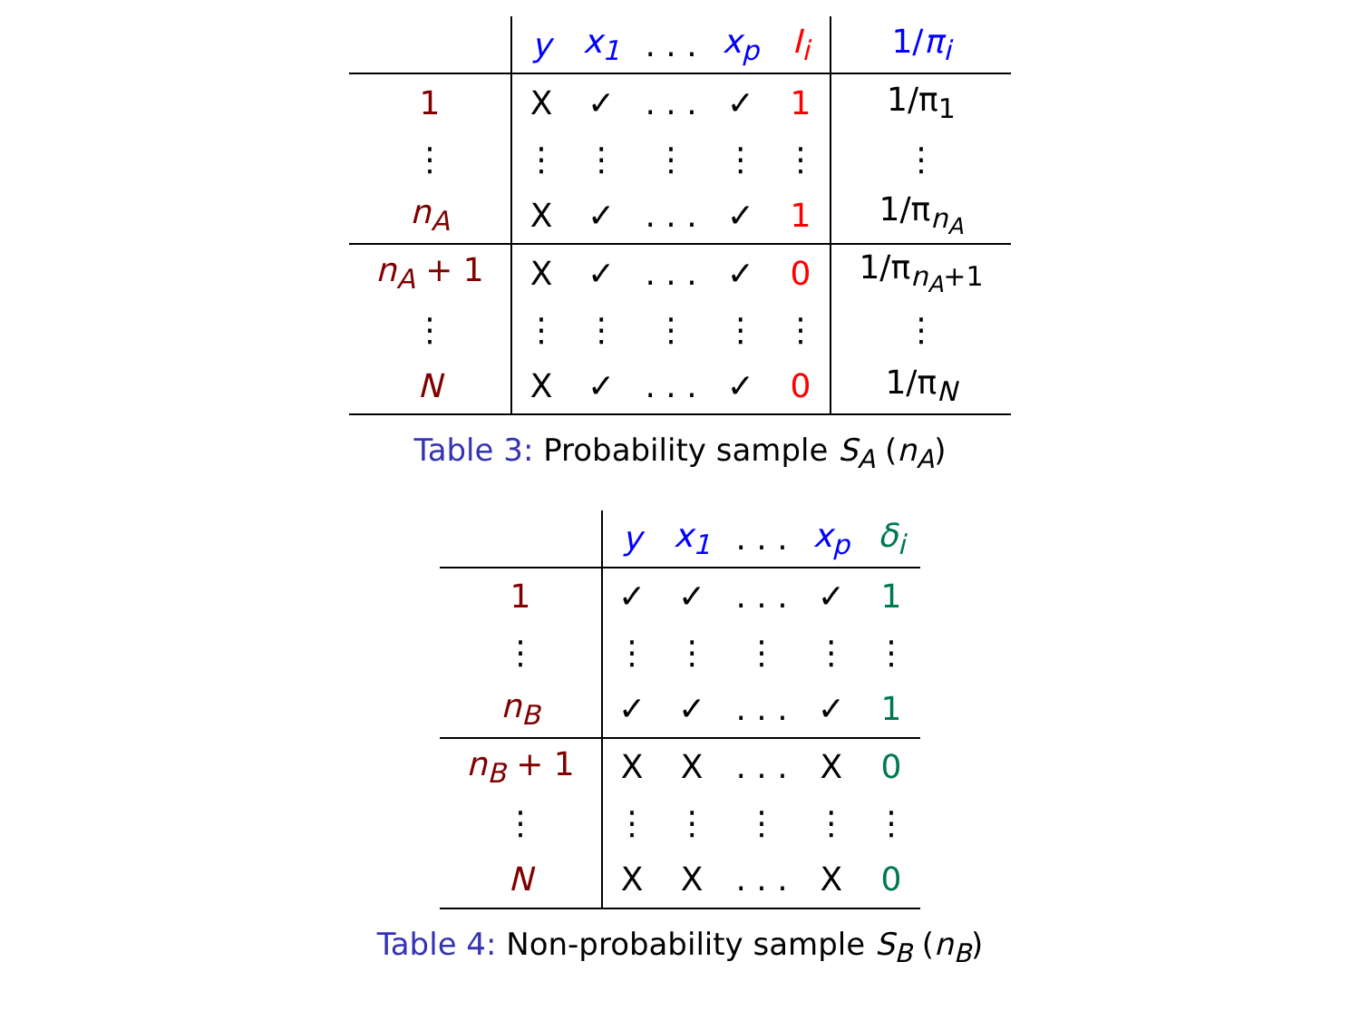| | y | x<sub>1</sub> | . . . | x<sub>p</sub> | I<sub>i</sub> | 1/ π<sub>i</sub> |
| --- | --- | --- | --- | --- | --- | --- |
| 1 | X | ✓ | . . . | ✓ | 1 | 1/π<sub>1</sub> |
| ⋮ | ⋮ | ⋮ | ⋮ | ⋮ | ⋮ | ⋮ |
| n<sub>A</sub> | X | ✓ | . . . | ✓ | 1 | 1/π<sub>n<sub>A</sub></sub> |
| n<sub>A</sub> + 1 | X | ✓ | . . . | ✓ | 0 | 1/π<sub>n<sub>A</sub>+1</sub> |
| ⋮ | ⋮ | ⋮ | ⋮ | ⋮ | ⋮ | ⋮ |
| N | X | ✓ | . . . | ✓ | 0 | 1/π<sub>N</sub> |
Table 3: Probability sample S<sub>A</sub> (n<sub>A</sub>)
| | y | x<sub>1</sub> | . . . | x<sub>p</sub> | δ<sub>i</sub> |
| --- | --- | --- | --- | --- | --- |
| 1 | ✓ | ✓ | . . . | ✓ | 1 |
| ⋮ | ⋮ | ⋮ | ⋮ | ⋮ | ⋮ |
| n<sub>B</sub> | ✓ | ✓ | . . . | ✓ | 1 |
| n<sub>B</sub> + 1 | X | X | . . . | X | 0 |
| ⋮ | ⋮ | ⋮ | ⋮ | ⋮ | ⋮ |
| N | X | X | . . . | X | 0 |
Table 4: Non-probability sample S<sub>B</sub> (n<sub>B</sub>)